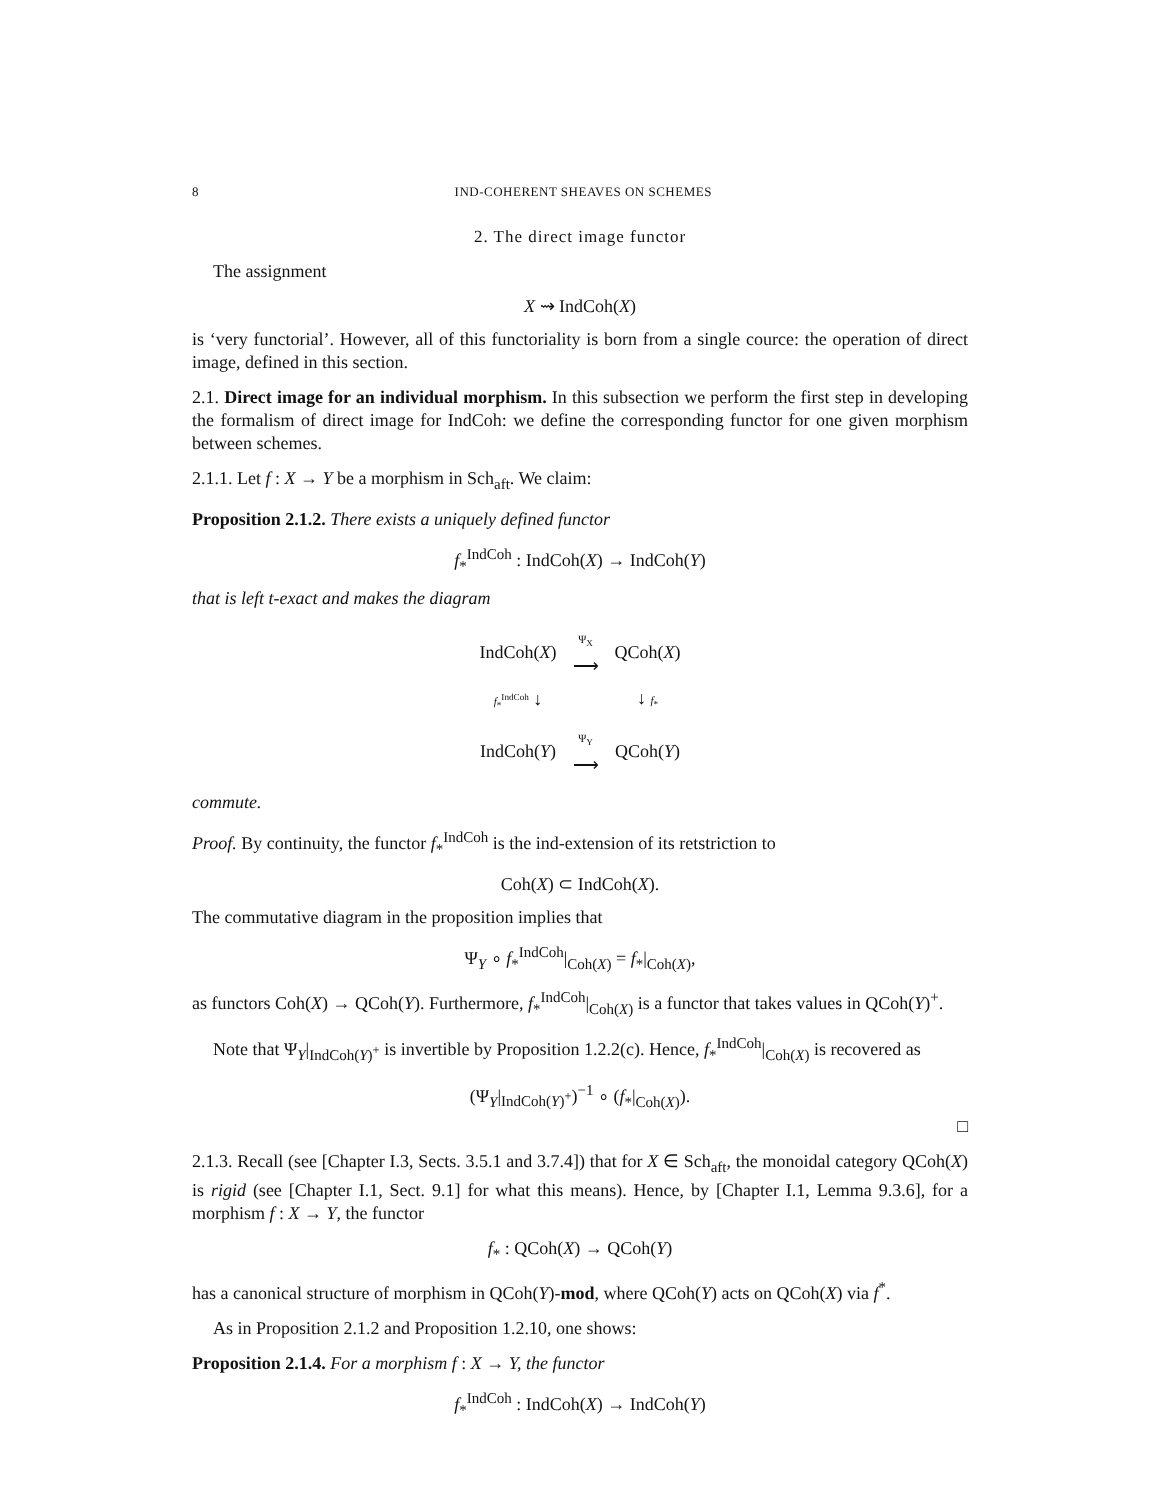8 IND-COHERENT SHEAVES ON SCHEMES
2. The direct image functor
The assignment
X ⇝ IndCoh(X)
is ‘very functorial’. However, all of this functoriality is born from a single cource: the operation of direct image, defined in this section.
2.1. Direct image for an individual morphism. In this subsection we perform the first step in developing the formalism of direct image for IndCoh: we define the corresponding functor for one given morphism between schemes.
2.1.1. Let f : X → Y be a morphism in Sch<sub>aft</sub>. We claim:
Proposition 2.1.2. There exists a uniquely defined functor
f<sub>*</sub><sup>IndCoh</sup> : IndCoh(X) → IndCoh(Y)
that is left t-exact and makes the diagram
| IndCoh( X ) | Ψ<sub>X</sub> ⟶ | QCoh( X ) |
| f<sub>*</sub><sup>IndCoh</sup> ↓ | | ↓ f<sub>*</sub> |
| IndCoh( Y ) | Ψ<sub>Y</sub> ⟶ | QCoh( Y ) |
commute.
Proof. By continuity, the functor f<sub>*</sub><sup>IndCoh</sup> is the ind-extension of its retstriction to
Coh(X) ⊂ IndCoh(X).
The commutative diagram in the proposition implies that
Ψ<sub>Y</sub> ∘ f<sub>*</sub><sup>IndCoh</sup>|<sub>Coh(X)</sub> = f<sub>*</sub>|<sub>Coh(X)</sub>,
as functors Coh(X) → QCoh(Y). Furthermore, f<sub>*</sub><sup>IndCoh</sup>|<sub>Coh(X)</sub> is a functor that takes values in QCoh(Y)<sup>+</sup>.
Note that Ψ<sub>Y</sub>|<sub>IndCoh(Y)<sup>+</sup></sub> is invertible by Proposition 1.2.2(c). Hence, f<sub>*</sub><sup>IndCoh</sup>|<sub>Coh(X)</sub> is recovered as
(Ψ<sub>Y</sub>|<sub>IndCoh(Y)<sup>+</sup></sub>)<sup>−1</sup> ∘ (f<sub>*</sub>|<sub>Coh(X)</sub>).
□
2.1.3. Recall (see [Chapter I.3, Sects. 3.5.1 and 3.7.4]) that for X ∈ Sch<sub>aft</sub>, the monoidal category QCoh(X) is rigid (see [Chapter I.1, Sect. 9.1] for what this means). Hence, by [Chapter I.1, Lemma 9.3.6], for a morphism f : X → Y, the functor
f<sub>*</sub> : QCoh(X) → QCoh(Y)
has a canonical structure of morphism in QCoh(Y)-mod, where QCoh(Y) acts on QCoh(X) via f<sup>*</sup>.
As in Proposition 2.1.2 and Proposition 1.2.10, one shows:
Proposition 2.1.4. For a morphism f : X → Y, the functor
f<sub>*</sub><sup>IndCoh</sup> : IndCoh(X) → IndCoh(Y)